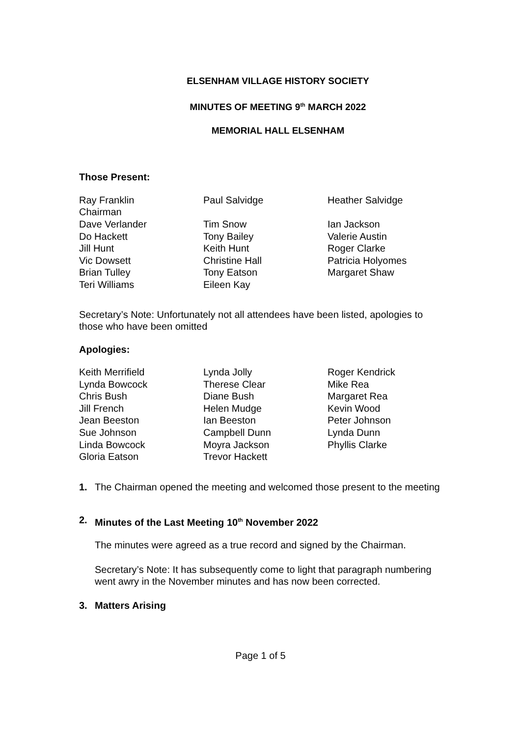ELSENHAM VILLAGE HISTORY SOCIETY
MINUTES OF MEETING 9<sup>th</sup> MARCH 2022
MEMORIAL HALL ELSENHAM
Those Present:
| Ray Franklin Chairman | Paul Salvidge | Heather Salvidge |
| Dave Verlander | Tim Snow | Ian Jackson |
| Do Hackett | Tony Bailey | Valerie Austin |
| Jill Hunt | Keith Hunt | Roger Clarke |
| Vic Dowsett | Christine Hall | Patricia Holyomes |
| Brian Tulley | Tony Eatson | Margaret Shaw |
| Teri Williams | Eileen Kay | |
Secretary’s Note: Unfortunately not all attendees have been listed, apologies to those who have been omitted
Apologies:
| Keith Merrifield | Lynda Jolly | Roger Kendrick |
| Lynda Bowcock | Therese Clear | Mike Rea |
| Chris Bush | Diane Bush | Margaret Rea |
| Jill French | Helen Mudge | Kevin Wood |
| Jean Beeston | Ian Beeston | Peter Johnson |
| Sue Johnson | Campbell Dunn | Lynda Dunn |
| Linda Bowcock | Moyra Jackson | Phyllis Clarke |
| Gloria Eatson | Trevor Hackett | |
1. The Chairman opened the meeting and welcomed those present to the meeting
2. Minutes of the Last Meeting 10<sup>th</sup> November 2022
The minutes were agreed as a true record and signed by the Chairman.
Secretary’s Note: It has subsequently come to light that paragraph numbering went awry in the November minutes and has now been corrected.
3. Matters Arising
Page 1 of 5